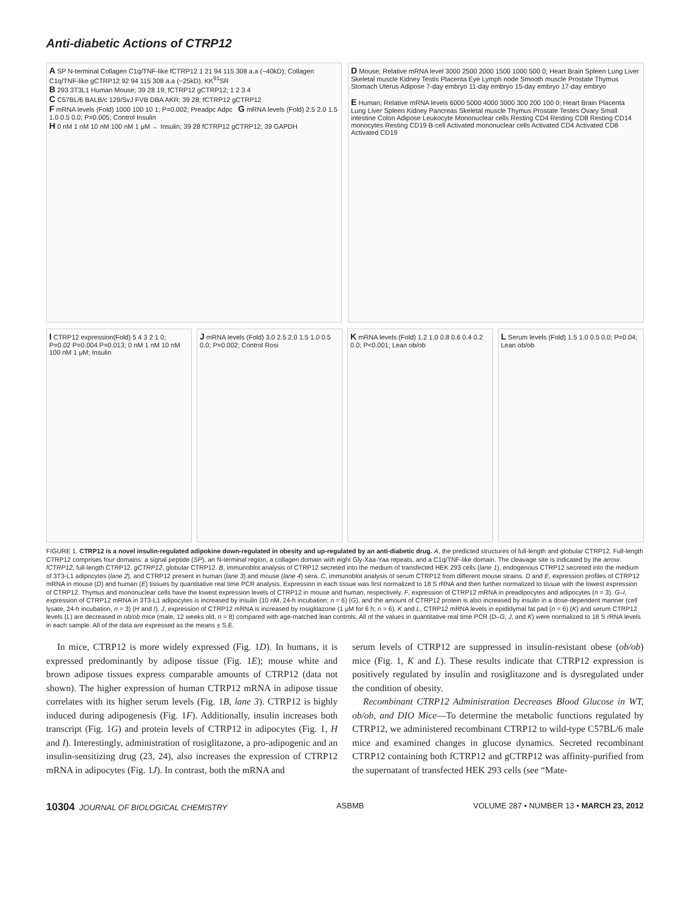Anti-diabetic Actions of CTRP12
A SP N-terminal Collagen C1q/TNF-like fCTRP12 1 21 94 115 308 a.a (~40kD); Collagen C1q/TNF-like gCTRP12 92 94 115 308 a.a (~25kD). KK<sup>91</sup>SR
B 293 3T3L1 Human Mouse; 39 28 19; fCTRP12 gCTRP12; 1 2 3 4
C C57BL/6 BALB/c 129/SvJ FVB DBA AKR; 39 28; fCTRP12 gCTRP12
F mRNA levels (Fold) 1000 100 10 1; P=0.002; Preadpc Adpc G mRNA levels (Fold) 2.5 2.0 1.5 1.0 0.5 0.0; P=0.005; Control Insulin
H 0 nM 1 nM 10 nM 100 nM 1 μM ← Insulin; 39 28 fCTRP12 gCTRP12; 39 GAPDH
D Mouse; Relative mRNA level 3000 2500 2000 1500 1000 500 0; Heart Brain Spleen Lung Liver Skeletal muscle Kidney Testis Placenta Eye Lymph node Smooth muscle Prostate Thymus Stomach Uterus Adipose 7-day embryo 11-day embryo 15-day embryo 17-day embryo
E Human; Relative mRNA levels 6000 5000 4000 3000 300 200 100 0; Heart Brain Placenta Lung Liver Spleen Kidney Pancreas Skeletal muscle Thymus Prostate Testes Ovary Small intestine Colon Adipose Leukocyte Mononuclear cells Resting CD4 Resting CD8 Resting CD14 monocytes Resting CD19 B-cell Activated mononuclear cells Activated CD4 Activated CD8 Activated CD19
I CTRP12 expression(Fold) 5 4 3 2 1 0; P=0.02 P=0.004 P=0.013; 0 nM 1 nM 10 nM 100 nM 1 μM; Insulin
J mRNA levels (Fold) 3.0 2.5 2.0 1.5 1.0 0.5 0.0; P=0.002; Control Rosi
K mRNA levels (Fold) 1.2 1.0 0.8 0.6 0.4 0.2 0.0; P<0.001; Lean ob/ob
L Serum levels (Fold) 1.5 1.0 0.5 0.0; P=0.04; Lean ob/ob
FIGURE 1. CTRP12 is a novel insulin-regulated adipokine down-regulated in obesity and up-regulated by an anti-diabetic drug. A, the predicted structures of full-length and globular CTRP12. Full-length CTRP12 comprises four domains: a signal peptide (SP), an N-terminal region, a collagen domain with eight Gly-Xaa-Yaa repeats, and a C1q/TNF-like domain. The cleavage site is indicated by the arrow. fCTRP12, full-length CTRP12. gCTRP12, globular CTRP12. B, immunoblot analysis of CTRP12 secreted into the medium of transfected HEK 293 cells (lane 1), endogenous CTRP12 secreted into the medium of 3T3-L1 adipocytes (lane 2), and CTRP12 present in human (lane 3) and mouse (lane 4) sera. C, immunoblot analysis of serum CTRP12 from different mouse strains. D and E, expression profiles of CTRP12 mRNA in mouse (D) and human (E) tissues by quantitative real time PCR analysis. Expression in each tissue was first normalized to 18 S rRNA and then further normalized to tissue with the lowest expression of CTRP12. Thymus and mononuclear cells have the lowest expression levels of CTRP12 in mouse and human, respectively. F, expression of CTRP12 mRNA in preadipocytes and adipocytes (n = 3). G–I, expression of CTRP12 mRNA in 3T3-L1 adipocytes is increased by insulin (10 nM, 24-h incubation; n = 6) (G), and the amount of CTRP12 protein is also increased by insulin in a dose-dependent manner (cell lysate, 24-h incubation, n = 3) (H and I). J, expression of CTRP12 mRNA is increased by rosiglitazone (1 μM for 6 h; n = 6). K and L, CTRP12 mRNA levels in epididymal fat pad (n = 6) (K) and serum CTRP12 levels (L) are decreased in ob/ob mice (male, 12 weeks old, n = 8) compared with age-matched lean controls. All of the values in quantitative real time PCR (D–G, J, and K) were normalized to 18 S rRNA levels in each sample. All of the data are expressed as the means ± S.E.
In mice, CTRP12 is more widely expressed (Fig. 1D). In humans, it is expressed predominantly by adipose tissue (Fig. 1E); mouse white and brown adipose tissues express comparable amounts of CTRP12 (data not shown). The higher expression of human CTRP12 mRNA in adipose tissue correlates with its higher serum levels (Fig. 1B, lane 3). CTRP12 is highly induced during adipogenesis (Fig. 1F). Additionally, insulin increases both transcript (Fig. 1G) and protein levels of CTRP12 in adipocytes (Fig. 1, H and I). Interestingly, administration of rosiglitazone, a pro-adipogenic and an insulin-sensitizing drug (23, 24), also increases the expression of CTRP12 mRNA in adipocytes (Fig. 1J). In contrast, both the mRNA and
serum levels of CTRP12 are suppressed in insulin-resistant obese (ob/ob) mice (Fig. 1, K and L). These results indicate that CTRP12 expression is positively regulated by insulin and rosiglitazone and is dysregulated under the condition of obesity.
Recombinant CTRP12 Administration Decreases Blood Glucose in WT, ob/ob, and DIO Mice—To determine the metabolic functions regulated by CTRP12, we administered recombinant CTRP12 to wild-type C57BL/6 male mice and examined changes in glucose dynamics. Secreted recombinant CTRP12 containing both fCTRP12 and gCTRP12 was affinity-purified from the supernatant of transfected HEK 293 cells (see “Mate-
10304 JOURNAL OF BIOLOGICAL CHEMISTRY ASBMB VOLUME 287 • NUMBER 13 • MARCH 23, 2012